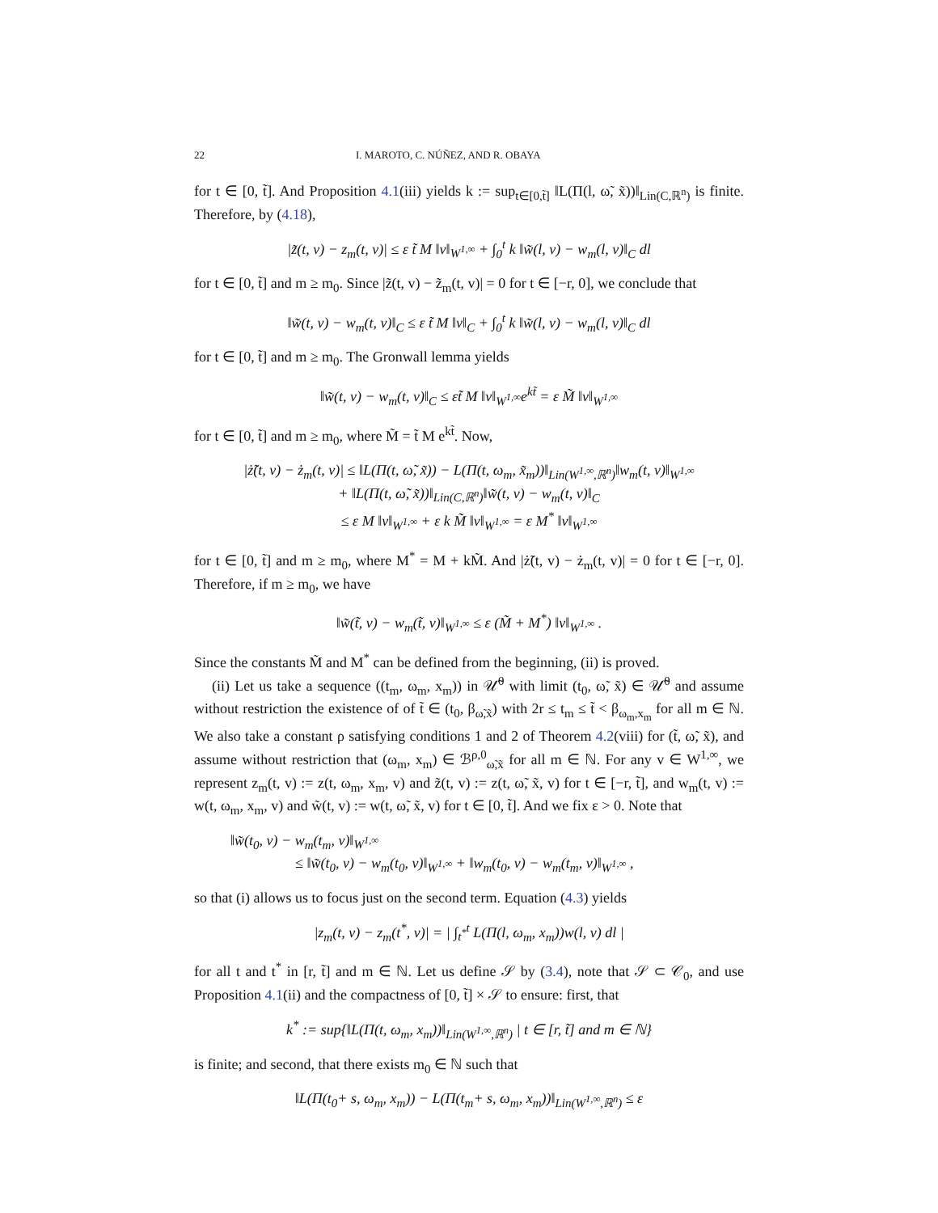22 I. MAROTO, C. NÚÑEZ, AND R. OBAYA
for t ∈ [0, t̃]. And Proposition 4.1(iii) yields k := sup<sub>t∈[0,t̃]</sub> ‖L(Π(l, ω̃, x̃))‖<sub>Lin(C,ℝ<sup>n</sup>)</sub> is finite. Therefore, by (4.18),
|z̃(t, v) − z<sub>m</sub>(t, v)| ≤ ε t̃ M ‖v‖<sub>W<sup>1,∞</sup></sub> + ∫<sub>0</sub><sup>t</sup> k ‖w̃(l, v) − w<sub>m</sub>(l, v)‖<sub>C</sub> dl
for t ∈ [0, t̃] and m ≥ m<sub>0</sub>. Since |z̃(t, v) − z̃<sub>m</sub>(t, v)| = 0 for t ∈ [−r, 0], we conclude that
‖w̃(t, v) − w<sub>m</sub>(t, v)‖<sub>C</sub> ≤ ε t̃ M ‖v‖<sub>C</sub> + ∫<sub>0</sub><sup>t</sup> k ‖w̃(l, v) − w<sub>m</sub>(l, v)‖<sub>C</sub> dl
for t ∈ [0, t̃] and m ≥ m<sub>0</sub>. The Gronwall lemma yields
‖w̃(t, v) − w<sub>m</sub>(t, v)‖<sub>C</sub> ≤ εt̃ M ‖v‖<sub>W<sup>1,∞</sup></sub>e<sup>kt̃</sup> = ε M̃ ‖v‖<sub>W<sup>1,∞</sup></sub>
for t ∈ [0, t̃] and m ≥ m<sub>0</sub>, where M̃ = t̃ M e<sup>kt̃</sup>. Now,
|ż̃(t, v) − ż<sub>m</sub>(t, v)| ≤ ‖L(Π(t, ω̃, x̃)) − L(Π(t, ω<sub>m</sub>, x̃<sub>m</sub>))‖<sub>Lin(W<sup>1,∞</sup>,ℝ<sup>n</sup>)</sub>‖w<sub>m</sub>(t, v)‖<sub>W<sup>1,∞</sup></sub>
+ ‖L(Π(t, ω̃, x̃))‖<sub>Lin(C,ℝ<sup>n</sup>)</sub>‖w̃(t, v) − w<sub>m</sub>(t, v)‖<sub>C</sub>
≤ ε M ‖v‖<sub>W<sup>1,∞</sup></sub> + ε k M̃ ‖v‖<sub>W<sup>1,∞</sup></sub> = ε M<sup>*</sup> ‖v‖<sub>W<sup>1,∞</sup></sub>
for t ∈ [0, t̃] and m ≥ m<sub>0</sub>, where M<sup>*</sup> = M + kM̃. And |ż̃(t, v) − ż<sub>m</sub>(t, v)| = 0 for t ∈ [−r, 0]. Therefore, if m ≥ m<sub>0</sub>, we have
‖w̃(t̃, v) − w<sub>m</sub>(t̃, v)‖<sub>W<sup>1,∞</sup></sub> ≤ ε (M̃ + M<sup>*</sup>) ‖v‖<sub>W<sup>1,∞</sup></sub> .
Since the constants M̃ and M<sup>*</sup> can be defined from the beginning, (ii) is proved.
(ii) Let us take a sequence ((t<sub>m</sub>, ω<sub>m</sub>, x<sub>m</sub>)) in 𝒰̃<sup>0</sup> with limit (t<sub>0</sub>, ω̃, x̃) ∈ 𝒰̃<sup>0</sup> and assume without restriction the existence of of t̃ ∈ (t<sub>0</sub>, β<sub>ω̃,x̃</sub>) with 2r ≤ t<sub>m</sub> ≤ t̃ < β<sub>ω<sub>m</sub>,x<sub>m</sub></sub> for all m ∈ ℕ. We also take a constant ρ satisfying conditions 1 and 2 of Theorem 4.2(viii) for (t̃, ω̃, x̃), and assume without restriction that (ω<sub>m</sub>, x<sub>m</sub>) ∈ ℬ<sup>ρ,0</sup><sub>ω̃,x̃</sub> for all m ∈ ℕ. For any v ∈ W<sup>1,∞</sup>, we represent z<sub>m</sub>(t, v) := z(t, ω<sub>m</sub>, x<sub>m</sub>, v) and z̃(t, v) := z(t, ω̃, x̃, v) for t ∈ [−r, t̃], and w<sub>m</sub>(t, v) := w(t, ω<sub>m</sub>, x<sub>m</sub>, v) and w̃(t, v) := w(t, ω̃, x̃, v) for t ∈ [0, t̃]. And we fix ε > 0. Note that
‖w̃(t<sub>0</sub>, v) − w<sub>m</sub>(t<sub>m</sub>, v)‖<sub>W<sup>1,∞</sup></sub>
≤ ‖w̃(t<sub>0</sub>, v) − w<sub>m</sub>(t<sub>0</sub>, v)‖<sub>W<sup>1,∞</sup></sub> + ‖w<sub>m</sub>(t<sub>0</sub>, v) − w<sub>m</sub>(t<sub>m</sub>, v)‖<sub>W<sup>1,∞</sup></sub> ,
so that (i) allows us to focus just on the second term. Equation (4.3) yields
|z<sub>m</sub>(t, v) − z<sub>m</sub>(t<sup>*</sup>, v)| = | ∫<sub>t<sup>*</sup></sub><sup>t</sup> L(Π(l, ω<sub>m</sub>, x<sub>m</sub>))w(l, v) dl |
for all t and t<sup>*</sup> in [r, t̃] and m ∈ ℕ. Let us define 𝒮 by (3.4), note that 𝒮 ⊂ 𝒞<sub>0</sub>, and use Proposition 4.1(ii) and the compactness of [0, t̃] × 𝒮 to ensure: first, that
k<sup>*</sup> := sup{‖L(Π(t, ω<sub>m</sub>, x<sub>m</sub>))‖<sub>Lin(W<sup>1,∞</sup>,ℝ<sup>n</sup>)</sub> | t ∈ [r, t̃] and m ∈ ℕ}
is finite; and second, that there exists m<sub>0</sub> ∈ ℕ such that
‖L(Π(t<sub>0</sub>+ s, ω<sub>m</sub>, x<sub>m</sub>)) − L(Π(t<sub>m</sub>+ s, ω<sub>m</sub>, x<sub>m</sub>))‖<sub>Lin(W<sup>1,∞</sup>,ℝ<sup>n</sup>)</sub> ≤ ε